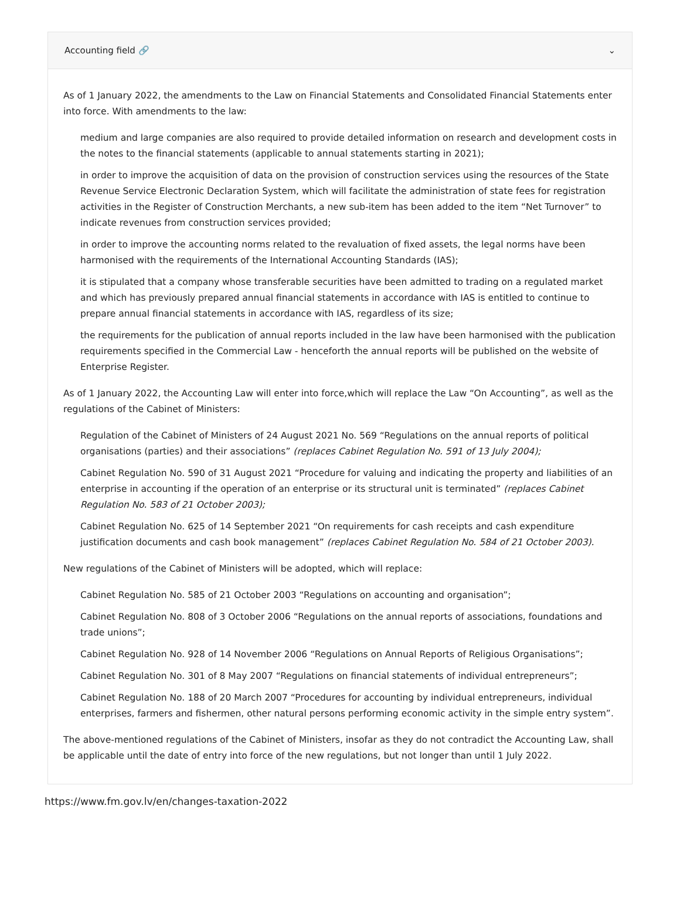Accounting field 🔗 ⌄
As of 1 January 2022, the amendments to the Law on Financial Statements and Consolidated Financial Statements enter into force. With amendments to the law:
medium and large companies are also required to provide detailed information on research and development costs in the notes to the financial statements (applicable to annual statements starting in 2021);
in order to improve the acquisition of data on the provision of construction services using the resources of the State Revenue Service Electronic Declaration System, which will facilitate the administration of state fees for registration activities in the Register of Construction Merchants, a new sub-item has been added to the item “Net Turnover” to indicate revenues from construction services provided;
in order to improve the accounting norms related to the revaluation of fixed assets, the legal norms have been harmonised with the requirements of the International Accounting Standards (IAS);
it is stipulated that a company whose transferable securities have been admitted to trading on a regulated market and which has previously prepared annual financial statements in accordance with IAS is entitled to continue to prepare annual financial statements in accordance with IAS, regardless of its size;
the requirements for the publication of annual reports included in the law have been harmonised with the publication requirements specified in the Commercial Law - henceforth the annual reports will be published on the website of Enterprise Register.
As of 1 January 2022, the Accounting Law will enter into force,which will replace the Law “On Accounting”, as well as the regulations of the Cabinet of Ministers:
Regulation of the Cabinet of Ministers of 24 August 2021 No. 569 “Regulations on the annual reports of political organisations (parties) and their associations” (replaces Cabinet Regulation No. 591 of 13 July 2004);
Cabinet Regulation No. 590 of 31 August 2021 “Procedure for valuing and indicating the property and liabilities of an enterprise in accounting if the operation of an enterprise or its structural unit is terminated” (replaces Cabinet Regulation No. 583 of 21 October 2003);
Cabinet Regulation No. 625 of 14 September 2021 “On requirements for cash receipts and cash expenditure justification documents and cash book management” (replaces Cabinet Regulation No. 584 of 21 October 2003).
New regulations of the Cabinet of Ministers will be adopted, which will replace:
Cabinet Regulation No. 585 of 21 October 2003 “Regulations on accounting and organisation”;
Cabinet Regulation No. 808 of 3 October 2006 “Regulations on the annual reports of associations, foundations and trade unions”;
Cabinet Regulation No. 928 of 14 November 2006 “Regulations on Annual Reports of Religious Organisations”;
Cabinet Regulation No. 301 of 8 May 2007 “Regulations on financial statements of individual entrepreneurs”;
Cabinet Regulation No. 188 of 20 March 2007 “Procedures for accounting by individual entrepreneurs, individual enterprises, farmers and fishermen, other natural persons performing economic activity in the simple entry system”.
The above-mentioned regulations of the Cabinet of Ministers, insofar as they do not contradict the Accounting Law, shall be applicable until the date of entry into force of the new regulations, but not longer than until 1 July 2022.
https://www.fm.gov.lv/en/changes-taxation-2022